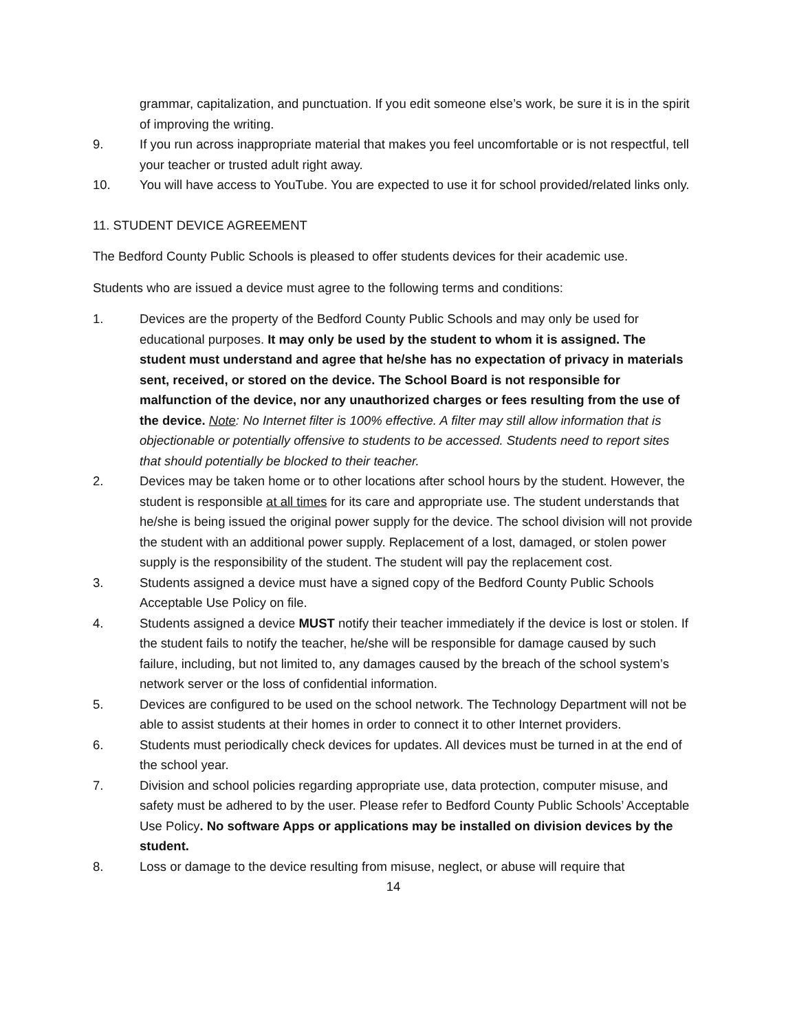grammar, capitalization, and punctuation. If you edit someone else’s work, be sure it is in the spirit of improving the writing.
9. If you run across inappropriate material that makes you feel uncomfortable or is not respectful, tell your teacher or trusted adult right away.
10. You will have access to YouTube. You are expected to use it for school provided/related links only.
11. STUDENT DEVICE AGREEMENT
The Bedford County Public Schools is pleased to offer students devices for their academic use.
Students who are issued a device must agree to the following terms and conditions:
1. Devices are the property of the Bedford County Public Schools and may only be used for educational purposes. It may only be used by the student to whom it is assigned. The student must understand and agree that he/she has no expectation of privacy in materials sent, received, or stored on the device. The School Board is not responsible for malfunction of the device, nor any unauthorized charges or fees resulting from the use of the device. Note: No Internet filter is 100% effective. A filter may still allow information that is objectionable or potentially offensive to students to be accessed. Students need to report sites that should potentially be blocked to their teacher.
2. Devices may be taken home or to other locations after school hours by the student. However, the student is responsible at all times for its care and appropriate use. The student understands that he/she is being issued the original power supply for the device. The school division will not provide the student with an additional power supply. Replacement of a lost, damaged, or stolen power supply is the responsibility of the student. The student will pay the replacement cost.
3. Students assigned a device must have a signed copy of the Bedford County Public Schools Acceptable Use Policy on file.
4. Students assigned a device MUST notify their teacher immediately if the device is lost or stolen. If the student fails to notify the teacher, he/she will be responsible for damage caused by such failure, including, but not limited to, any damages caused by the breach of the school system’s network server or the loss of confidential information.
5. Devices are configured to be used on the school network. The Technology Department will not be able to assist students at their homes in order to connect it to other Internet providers.
6. Students must periodically check devices for updates. All devices must be turned in at the end of the school year.
7. Division and school policies regarding appropriate use, data protection, computer misuse, and safety must be adhered to by the user. Please refer to Bedford County Public Schools’ Acceptable Use Policy. No software Apps or applications may be installed on division devices by the student.
8. Loss or damage to the device resulting from misuse, neglect, or abuse will require that
14